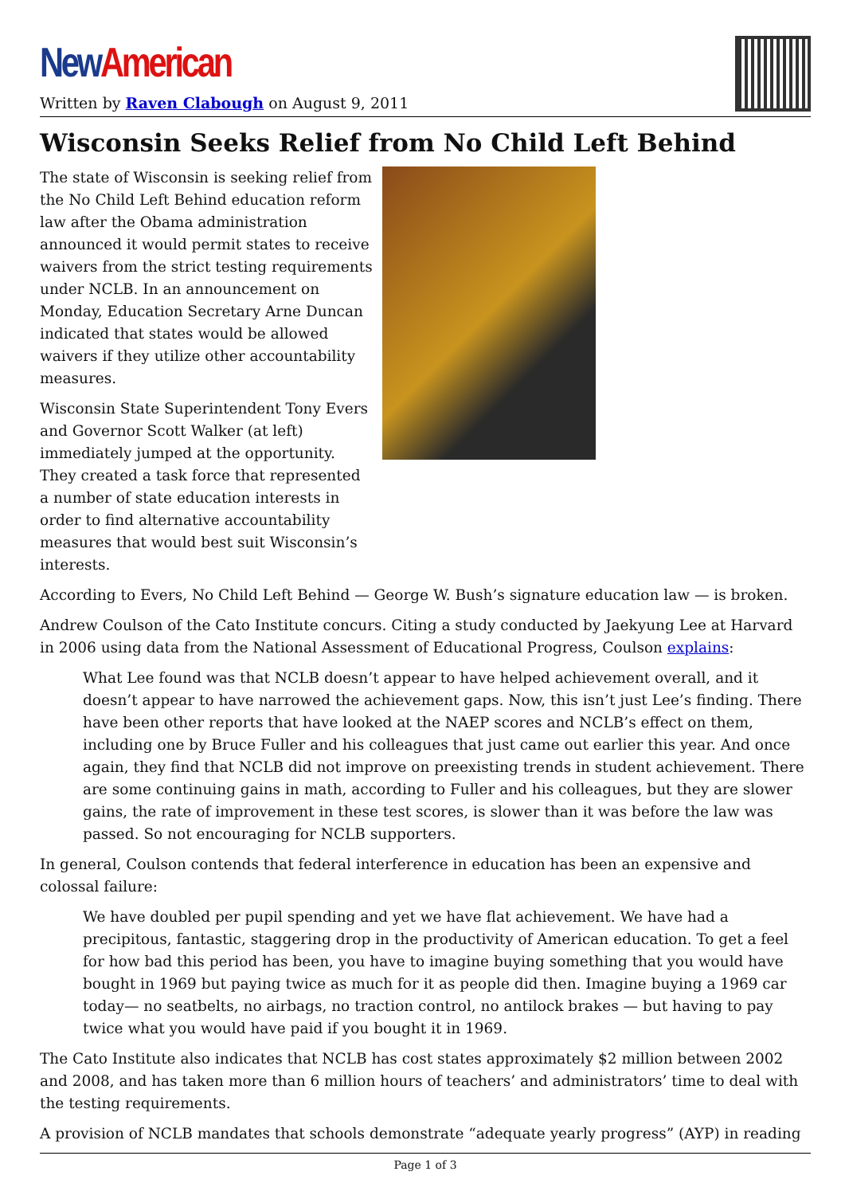New American
Written by Raven Clabough on August 9, 2011
Wisconsin Seeks Relief from No Child Left Behind
The state of Wisconsin is seeking relief from the No Child Left Behind education reform law after the Obama administration announced it would permit states to receive waivers from the strict testing requirements under NCLB. In an announcement on Monday, Education Secretary Arne Duncan indicated that states would be allowed waivers if they utilize other accountability measures.
Wisconsin State Superintendent Tony Evers and Governor Scott Walker (at left) immediately jumped at the opportunity. They created a task force that represented a number of state education interests in order to find alternative accountability measures that would best suit Wisconsin’s interests.
According to Evers, No Child Left Behind — George W. Bush’s signature education law — is broken.
Andrew Coulson of the Cato Institute concurs. Citing a study conducted by Jaekyung Lee at Harvard in 2006 using data from the National Assessment of Educational Progress, Coulson explains:
What Lee found was that NCLB doesn’t appear to have helped achievement overall, and it doesn’t appear to have narrowed the achievement gaps. Now, this isn’t just Lee’s finding. There have been other reports that have looked at the NAEP scores and NCLB’s effect on them, including one by Bruce Fuller and his colleagues that just came out earlier this year. And once again, they find that NCLB did not improve on preexisting trends in student achievement. There are some continuing gains in math, according to Fuller and his colleagues, but they are slower gains, the rate of improvement in these test scores, is slower than it was before the law was passed. So not encouraging for NCLB supporters.
In general, Coulson contends that federal interference in education has been an expensive and colossal failure:
We have doubled per pupil spending and yet we have flat achievement. We have had a precipitous, fantastic, staggering drop in the productivity of American education. To get a feel for how bad this period has been, you have to imagine buying something that you would have bought in 1969 but paying twice as much for it as people did then. Imagine buying a 1969 car today— no seatbelts, no airbags, no traction control, no antilock brakes — but having to pay twice what you would have paid if you bought it in 1969.
The Cato Institute also indicates that NCLB has cost states approximately $2 million between 2002 and 2008, and has taken more than 6 million hours of teachers’ and administrators’ time to deal with the testing requirements.
A provision of NCLB mandates that schools demonstrate “adequate yearly progress” (AYP) in reading
Page 1 of 3